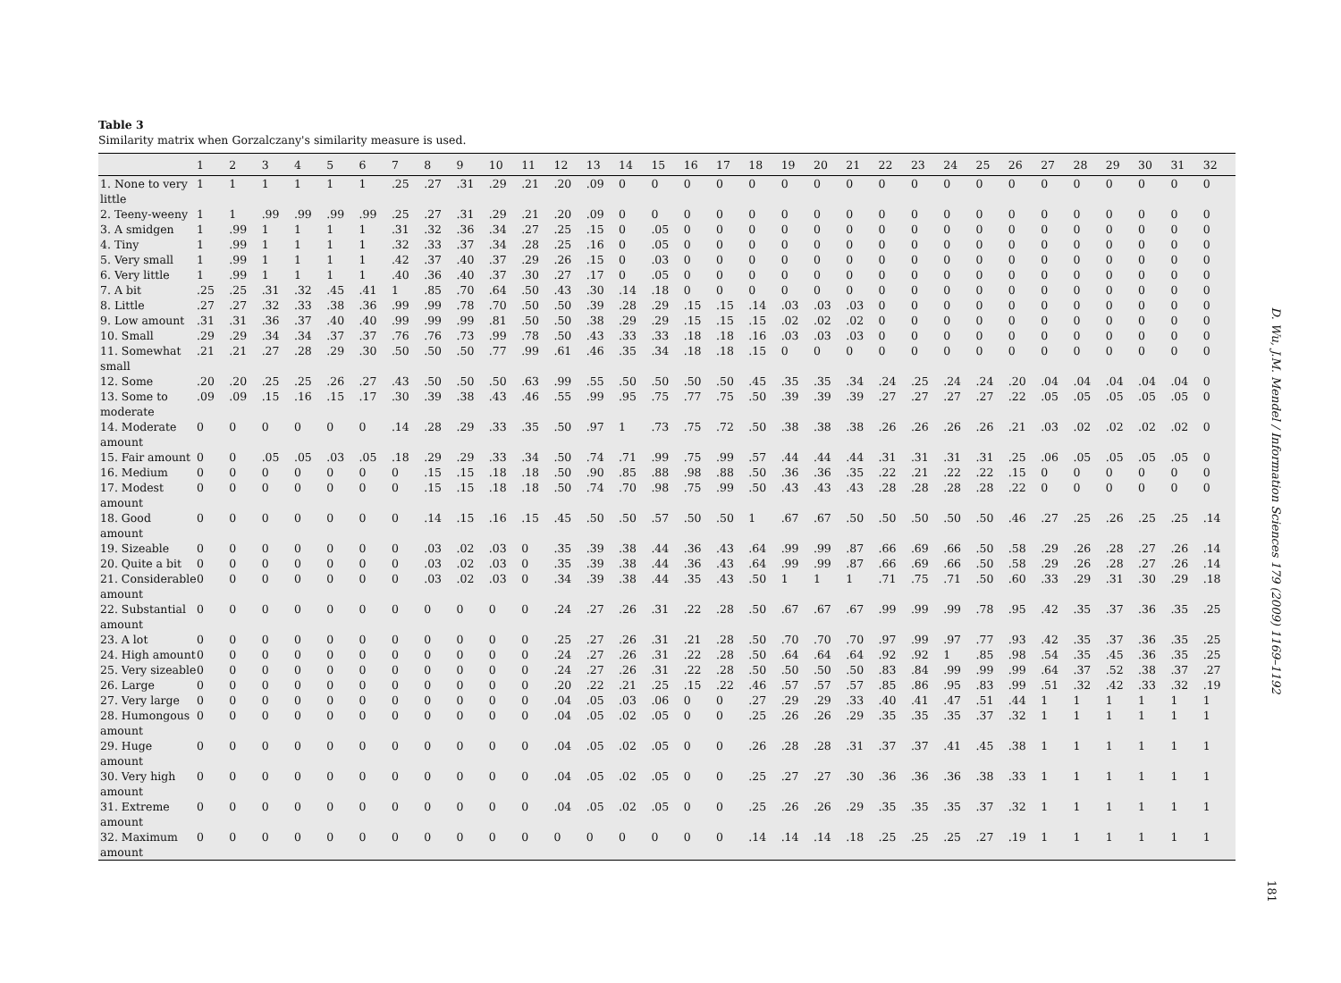Table 3
Similarity matrix when Gorzalczany's similarity measure is used.
| | 1 | 2 | 3 | 4 | 5 | 6 | 7 | 8 | 9 | 10 | 11 | 12 | 13 | 14 | 15 | 16 | 17 | 18 | 19 | 20 | 21 | 22 | 23 | 24 | 25 | 26 | 27 | 28 | 29 | 30 | 31 | 32 |
| --- | --- | --- | --- | --- | --- | --- | --- | --- | --- | --- | --- | --- | --- | --- | --- | --- | --- | --- | --- | --- | --- | --- | --- | --- | --- | --- | --- | --- | --- | --- | --- | --- |
| 1. None to very little | 1 | 1 | 1 | 1 | 1 | 1 | .25 | .27 | .31 | .29 | .21 | .20 | .09 | 0 | 0 | 0 | 0 | 0 | 0 | 0 | 0 | 0 | 0 | 0 | 0 | 0 | 0 | 0 | 0 | 0 | 0 | 0 |
| 2. Teeny-weeny | 1 | 1 | .99 | .99 | .99 | .99 | .25 | .27 | .31 | .29 | .21 | .20 | .09 | 0 | 0 | 0 | 0 | 0 | 0 | 0 | 0 | 0 | 0 | 0 | 0 | 0 | 0 | 0 | 0 | 0 | 0 | 0 |
| 3. A smidgen | 1 | .99 | 1 | 1 | 1 | 1 | .31 | .32 | .36 | .34 | .27 | .25 | .15 | 0 | .05 | 0 | 0 | 0 | 0 | 0 | 0 | 0 | 0 | 0 | 0 | 0 | 0 | 0 | 0 | 0 | 0 | 0 |
| 4. Tiny | 1 | .99 | 1 | 1 | 1 | 1 | .32 | .33 | .37 | .34 | .28 | .25 | .16 | 0 | .05 | 0 | 0 | 0 | 0 | 0 | 0 | 0 | 0 | 0 | 0 | 0 | 0 | 0 | 0 | 0 | 0 | 0 |
| 5. Very small | 1 | .99 | 1 | 1 | 1 | 1 | .42 | .37 | .40 | .37 | .29 | .26 | .15 | 0 | .03 | 0 | 0 | 0 | 0 | 0 | 0 | 0 | 0 | 0 | 0 | 0 | 0 | 0 | 0 | 0 | 0 | 0 |
| 6. Very little | 1 | .99 | 1 | 1 | 1 | 1 | .40 | .36 | .40 | .37 | .30 | .27 | .17 | 0 | .05 | 0 | 0 | 0 | 0 | 0 | 0 | 0 | 0 | 0 | 0 | 0 | 0 | 0 | 0 | 0 | 0 | 0 |
| 7. A bit | .25 | .25 | .31 | .32 | .45 | .41 | 1 | .85 | .70 | .64 | .50 | .43 | .30 | .14 | .18 | 0 | 0 | 0 | 0 | 0 | 0 | 0 | 0 | 0 | 0 | 0 | 0 | 0 | 0 | 0 | 0 | 0 |
| 8. Little | .27 | .27 | .32 | .33 | .38 | .36 | .99 | .99 | .78 | .70 | .50 | .50 | .39 | .28 | .29 | .15 | .15 | .14 | .03 | .03 | .03 | 0 | 0 | 0 | 0 | 0 | 0 | 0 | 0 | 0 | 0 | 0 |
| 9. Low amount | .31 | .31 | .36 | .37 | .40 | .40 | .99 | .99 | .99 | .81 | .50 | .50 | .38 | .29 | .29 | .15 | .15 | .15 | .02 | .02 | .02 | 0 | 0 | 0 | 0 | 0 | 0 | 0 | 0 | 0 | 0 | 0 |
| 10. Small | .29 | .29 | .34 | .34 | .37 | .37 | .76 | .76 | .73 | .99 | .78 | .50 | .43 | .33 | .33 | .18 | .18 | .16 | .03 | .03 | .03 | 0 | 0 | 0 | 0 | 0 | 0 | 0 | 0 | 0 | 0 | 0 |
| 11. Somewhat small | .21 | .21 | .27 | .28 | .29 | .30 | .50 | .50 | .50 | .77 | .99 | .61 | .46 | .35 | .34 | .18 | .18 | .15 | 0 | 0 | 0 | 0 | 0 | 0 | 0 | 0 | 0 | 0 | 0 | 0 | 0 | 0 |
| 12. Some | .20 | .20 | .25 | .25 | .26 | .27 | .43 | .50 | .50 | .50 | .63 | .99 | .55 | .50 | .50 | .50 | .50 | .45 | .35 | .35 | .34 | .24 | .25 | .24 | .24 | .20 | .04 | .04 | .04 | .04 | .04 | 0 |
| 13. Some to moderate | .09 | .09 | .15 | .16 | .15 | .17 | .30 | .39 | .38 | .43 | .46 | .55 | .99 | .95 | .75 | .77 | .75 | .50 | .39 | .39 | .39 | .27 | .27 | .27 | .27 | .22 | .05 | .05 | .05 | .05 | .05 | 0 |
| 14. Moderate amount | 0 | 0 | 0 | 0 | 0 | 0 | .14 | .28 | .29 | .33 | .35 | .50 | .97 | 1 | .73 | .75 | .72 | .50 | .38 | .38 | .38 | .26 | .26 | .26 | .26 | .21 | .03 | .02 | .02 | .02 | .02 | 0 |
| 15. Fair amount | 0 | 0 | .05 | .05 | .03 | .05 | .18 | .29 | .29 | .33 | .34 | .50 | .74 | .71 | .99 | .75 | .99 | .57 | .44 | .44 | .44 | .31 | .31 | .31 | .31 | .25 | .06 | .05 | .05 | .05 | .05 | 0 |
| 16. Medium | 0 | 0 | 0 | 0 | 0 | 0 | 0 | .15 | .15 | .18 | .18 | .50 | .90 | .85 | .88 | .98 | .88 | .50 | .36 | .36 | .35 | .22 | .21 | .22 | .22 | .15 | 0 | 0 | 0 | 0 | 0 | 0 |
| 17. Modest amount | 0 | 0 | 0 | 0 | 0 | 0 | 0 | .15 | .15 | .18 | .18 | .50 | .74 | .70 | .98 | .75 | .99 | .50 | .43 | .43 | .43 | .28 | .28 | .28 | .28 | .22 | 0 | 0 | 0 | 0 | 0 | 0 |
| 18. Good amount | 0 | 0 | 0 | 0 | 0 | 0 | 0 | .14 | .15 | .16 | .15 | .45 | .50 | .50 | .57 | .50 | .50 | 1 | .67 | .67 | .50 | .50 | .50 | .50 | .50 | .46 | .27 | .25 | .26 | .25 | .25 | .14 |
| 19. Sizeable | 0 | 0 | 0 | 0 | 0 | 0 | 0 | .03 | .02 | .03 | 0 | .35 | .39 | .38 | .44 | .36 | .43 | .64 | .99 | .99 | .87 | .66 | .69 | .66 | .50 | .58 | .29 | .26 | .28 | .27 | .26 | .14 |
| 20. Quite a bit | 0 | 0 | 0 | 0 | 0 | 0 | 0 | .03 | .02 | .03 | 0 | .35 | .39 | .38 | .44 | .36 | .43 | .64 | .99 | .99 | .87 | .66 | .69 | .66 | .50 | .58 | .29 | .26 | .28 | .27 | .26 | .14 |
| 21. Considerable amount | 0 | 0 | 0 | 0 | 0 | 0 | 0 | .03 | .02 | .03 | 0 | .34 | .39 | .38 | .44 | .35 | .43 | .50 | 1 | 1 | 1 | .71 | .75 | .71 | .50 | .60 | .33 | .29 | .31 | .30 | .29 | .18 |
| 22. Substantial amount | 0 | 0 | 0 | 0 | 0 | 0 | 0 | 0 | 0 | 0 | 0 | .24 | .27 | .26 | .31 | .22 | .28 | .50 | .67 | .67 | .67 | .99 | .99 | .99 | .78 | .95 | .42 | .35 | .37 | .36 | .35 | .25 |
| 23. A lot | 0 | 0 | 0 | 0 | 0 | 0 | 0 | 0 | 0 | 0 | 0 | .25 | .27 | .26 | .31 | .21 | .28 | .50 | .70 | .70 | .70 | .97 | .99 | .97 | .77 | .93 | .42 | .35 | .37 | .36 | .35 | .25 |
| 24. High amount | 0 | 0 | 0 | 0 | 0 | 0 | 0 | 0 | 0 | 0 | 0 | .24 | .27 | .26 | .31 | .22 | .28 | .50 | .64 | .64 | .64 | .92 | .92 | 1 | .85 | .98 | .54 | .35 | .45 | .36 | .35 | .25 |
| 25. Very sizeable | 0 | 0 | 0 | 0 | 0 | 0 | 0 | 0 | 0 | 0 | 0 | .24 | .27 | .26 | .31 | .22 | .28 | .50 | .50 | .50 | .50 | .83 | .84 | .99 | .99 | .99 | .64 | .37 | .52 | .38 | .37 | .27 |
| 26. Large | 0 | 0 | 0 | 0 | 0 | 0 | 0 | 0 | 0 | 0 | 0 | .20 | .22 | .21 | .25 | .15 | .22 | .46 | .57 | .57 | .57 | .85 | .86 | .95 | .83 | .99 | .51 | .32 | .42 | .33 | .32 | .19 |
| 27. Very large | 0 | 0 | 0 | 0 | 0 | 0 | 0 | 0 | 0 | 0 | 0 | .04 | .05 | .03 | .06 | 0 | 0 | .27 | .29 | .29 | .33 | .40 | .41 | .47 | .51 | .44 | 1 | 1 | 1 | 1 | 1 | 1 |
| 28. Humongous amount | 0 | 0 | 0 | 0 | 0 | 0 | 0 | 0 | 0 | 0 | 0 | .04 | .05 | .02 | .05 | 0 | 0 | .25 | .26 | .26 | .29 | .35 | .35 | .35 | .37 | .32 | 1 | 1 | 1 | 1 | 1 | 1 |
| 29. Huge amount | 0 | 0 | 0 | 0 | 0 | 0 | 0 | 0 | 0 | 0 | 0 | .04 | .05 | .02 | .05 | 0 | 0 | .26 | .28 | .28 | .31 | .37 | .37 | .41 | .45 | .38 | 1 | 1 | 1 | 1 | 1 | 1 |
| 30. Very high amount | 0 | 0 | 0 | 0 | 0 | 0 | 0 | 0 | 0 | 0 | 0 | .04 | .05 | .02 | .05 | 0 | 0 | .25 | .27 | .27 | .30 | .36 | .36 | .36 | .38 | .33 | 1 | 1 | 1 | 1 | 1 | 1 |
| 31. Extreme amount | 0 | 0 | 0 | 0 | 0 | 0 | 0 | 0 | 0 | 0 | 0 | .04 | .05 | .02 | .05 | 0 | 0 | .25 | .26 | .26 | .29 | .35 | .35 | .35 | .37 | .32 | 1 | 1 | 1 | 1 | 1 | 1 |
| 32. Maximum amount | 0 | 0 | 0 | 0 | 0 | 0 | 0 | 0 | 0 | 0 | 0 | 0 | 0 | 0 | 0 | 0 | 0 | .14 | .14 | .14 | .18 | .25 | .25 | .25 | .27 | .19 | 1 | 1 | 1 | 1 | 1 | 1 |
D. Wu, J.M. Mendel / Information Sciences 179 (2009) 1169–1192
181